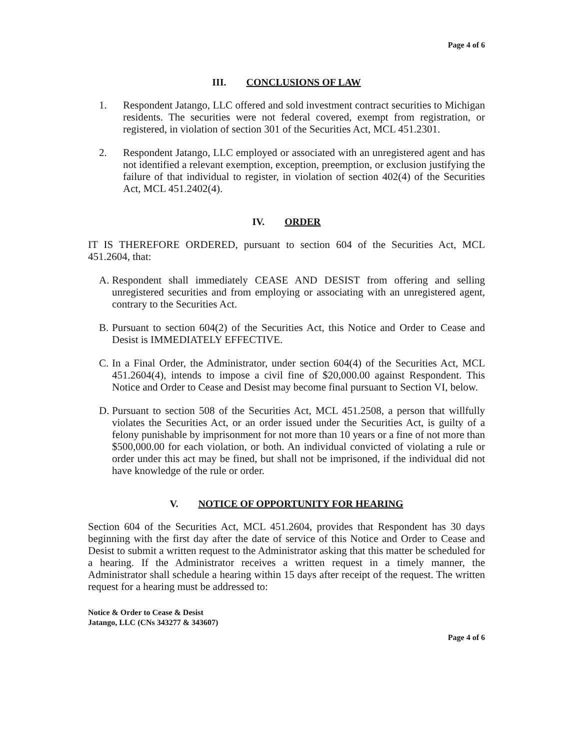Page 4 of 6
III. CONCLUSIONS OF LAW
1. Respondent Jatango, LLC offered and sold investment contract securities to Michigan residents. The securities were not federal covered, exempt from registration, or registered, in violation of section 301 of the Securities Act, MCL 451.2301.
2. Respondent Jatango, LLC employed or associated with an unregistered agent and has not identified a relevant exemption, exception, preemption, or exclusion justifying the failure of that individual to register, in violation of section 402(4) of the Securities Act, MCL 451.2402(4).
IV. ORDER
IT IS THEREFORE ORDERED, pursuant to section 604 of the Securities Act, MCL 451.2604, that:
A. Respondent shall immediately CEASE AND DESIST from offering and selling unregistered securities and from employing or associating with an unregistered agent, contrary to the Securities Act.
B. Pursuant to section 604(2) of the Securities Act, this Notice and Order to Cease and Desist is IMMEDIATELY EFFECTIVE.
C. In a Final Order, the Administrator, under section 604(4) of the Securities Act, MCL 451.2604(4), intends to impose a civil fine of $20,000.00 against Respondent. This Notice and Order to Cease and Desist may become final pursuant to Section VI, below.
D. Pursuant to section 508 of the Securities Act, MCL 451.2508, a person that willfully violates the Securities Act, or an order issued under the Securities Act, is guilty of a felony punishable by imprisonment for not more than 10 years or a fine of not more than $500,000.00 for each violation, or both. An individual convicted of violating a rule or order under this act may be fined, but shall not be imprisoned, if the individual did not have knowledge of the rule or order.
V. NOTICE OF OPPORTUNITY FOR HEARING
Section 604 of the Securities Act, MCL 451.2604, provides that Respondent has 30 days beginning with the first day after the date of service of this Notice and Order to Cease and Desist to submit a written request to the Administrator asking that this matter be scheduled for a hearing. If the Administrator receives a written request in a timely manner, the Administrator shall schedule a hearing within 15 days after receipt of the request. The written request for a hearing must be addressed to:
Notice & Order to Cease & Desist
Jatango, LLC (CNs 343277 & 343607)
Page 4 of 6